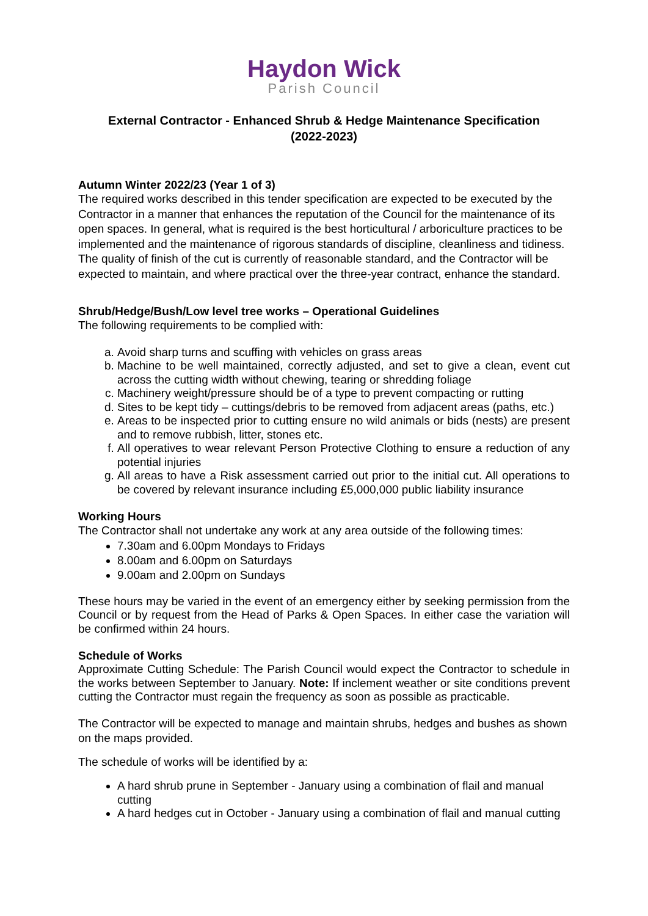Haydon Wick
Parish Council
External Contractor - Enhanced Shrub & Hedge Maintenance Specification
(2022-2023)
Autumn Winter 2022/23 (Year 1 of 3)
The required works described in this tender specification are expected to be executed by the Contractor in a manner that enhances the reputation of the Council for the maintenance of its open spaces. In general, what is required is the best horticultural / arboriculture practices to be implemented and the maintenance of rigorous standards of discipline, cleanliness and tidiness. The quality of finish of the cut is currently of reasonable standard, and the Contractor will be expected to maintain, and where practical over the three-year contract, enhance the standard.
Shrub/Hedge/Bush/Low level tree works – Operational Guidelines
The following requirements to be complied with:
a. Avoid sharp turns and scuffing with vehicles on grass areas
b. Machine to be well maintained, correctly adjusted, and set to give a clean, event cut across the cutting width without chewing, tearing or shredding foliage
c. Machinery weight/pressure should be of a type to prevent compacting or rutting
d. Sites to be kept tidy – cuttings/debris to be removed from adjacent areas (paths, etc.)
e. Areas to be inspected prior to cutting ensure no wild animals or bids (nests) are present and to remove rubbish, litter, stones etc.
f. All operatives to wear relevant Person Protective Clothing to ensure a reduction of any potential injuries
g. All areas to have a Risk assessment carried out prior to the initial cut. All operations to be covered by relevant insurance including £5,000,000 public liability insurance
Working Hours
The Contractor shall not undertake any work at any area outside of the following times:
7.30am and 6.00pm Mondays to Fridays
8.00am and 6.00pm on Saturdays
9.00am and 2.00pm on Sundays
These hours may be varied in the event of an emergency either by seeking permission from the Council or by request from the Head of Parks & Open Spaces. In either case the variation will be confirmed within 24 hours.
Schedule of Works
Approximate Cutting Schedule: The Parish Council would expect the Contractor to schedule in the works between September to January. Note: If inclement weather or site conditions prevent cutting the Contractor must regain the frequency as soon as possible as practicable.
The Contractor will be expected to manage and maintain shrubs, hedges and bushes as shown on the maps provided.
The schedule of works will be identified by a:
A hard shrub prune in September - January using a combination of flail and manual cutting
A hard hedges cut in October - January using a combination of flail and manual cutting